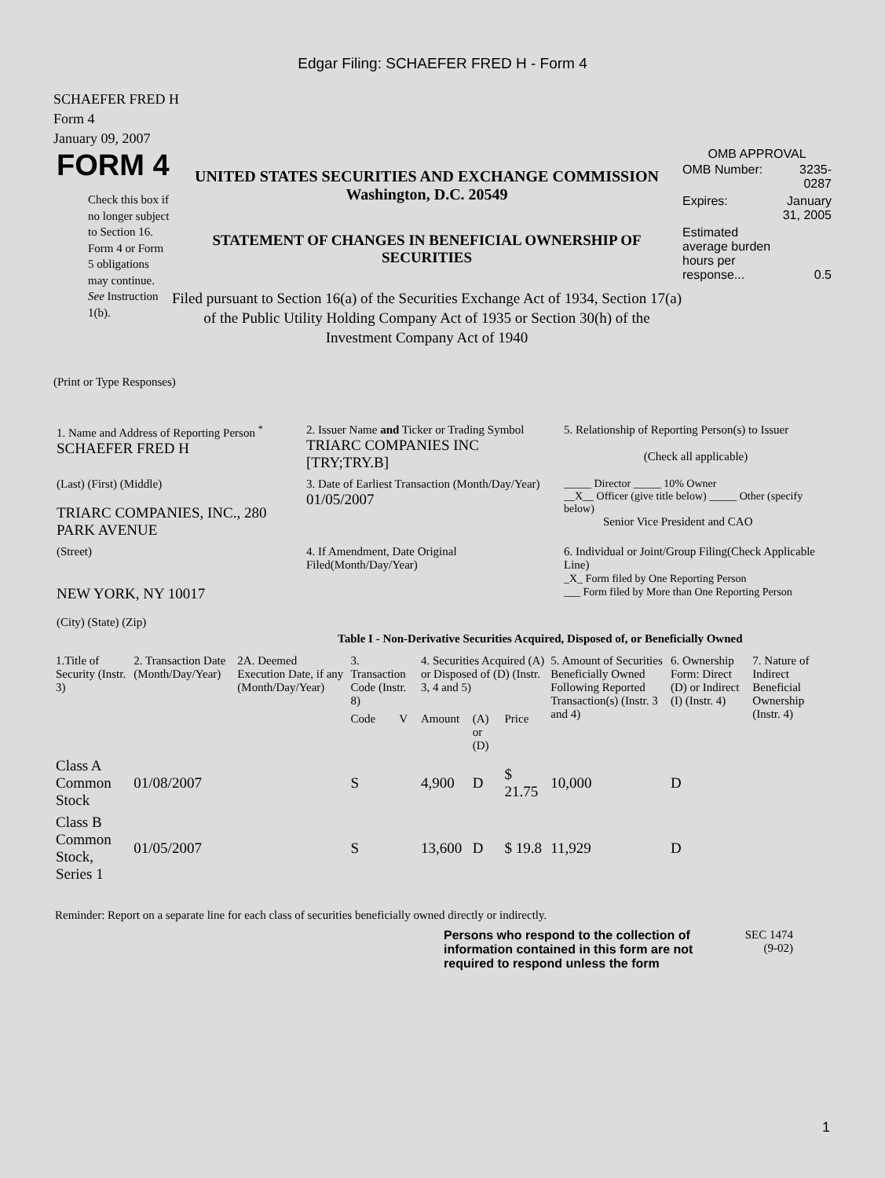Edgar Filing: SCHAEFER FRED H - Form 4
SCHAEFER FRED H
Form 4
January 09, 2007
FORM 4
Check this box if no longer subject to Section 16. Form 4 or Form 5 obligations may continue. See Instruction 1(b).
UNITED STATES SECURITIES AND EXCHANGE COMMISSION
Washington, D.C. 20549
STATEMENT OF CHANGES IN BENEFICIAL OWNERSHIP OF SECURITIES
Filed pursuant to Section 16(a) of the Securities Exchange Act of 1934, Section 17(a) of the Public Utility Holding Company Act of 1935 or Section 30(h) of the Investment Company Act of 1940
OMB APPROVAL
| OMB Number: | 3235-0287 |
| Expires: | January 31, 2005 |
| Estimated average burden hours per response... | 0.5 |
(Print or Type Responses)
| 1. Name and Address of Reporting Person <sup>*</sup> SCHAEFER FRED H | 2. Issuer Name and Ticker or Trading Symbol TRIARC COMPANIES INC [TRY;TRY.B] | 5. Relationship of Reporting Person(s) to Issuer (Check all applicable) |
| (Last) (First) (Middle) TRIARC COMPANIES, INC., 280 PARK AVENUE | 3. Date of Earliest Transaction (Month/Day/Year) 01/05/2007 | _____ Director _____ 10% Owner __X__ Officer (give title below) _____ Other (specify below) Senior Vice President and CAO |
| (Street) NEW YORK, NY 10017 (City) (State) (Zip) | 4. If Amendment, Date Original Filed(Month/Day/Year) | 6. Individual or Joint/Group Filing(Check Applicable Line) _X_ Form filed by One Reporting Person ___ Form filed by More than One Reporting Person |
Table I - Non-Derivative Securities Acquired, Disposed of, or Beneficially Owned
| 1.Title of Security (Instr. 3) | 2. Transaction Date (Month/Day/Year) | 2A. Deemed Execution Date, if any (Month/Day/Year) | 3. Transaction Code (Instr. 8) | | 4. Securities Acquired (A) or Disposed of (D) (Instr. 3, 4 and 5) | | | 5. Amount of Securities Beneficially Owned Following Reported Transaction(s) (Instr. 3 and 4) | 6. Ownership Form: Direct (D) or Indirect (I) (Instr. 4) | 7. Nature of Indirect Beneficial Ownership (Instr. 4) |
| --- | --- | --- | --- | --- | --- | --- | --- | --- | --- | --- |
| | | | Code | V | Amount | (A) or (D) | Price | | | |
| Class A Common Stock | 01/08/2007 | | S | | 4,900 | D | $ 21.75 | 10,000 | D | |
| Class B Common Stock, Series 1 | 01/05/2007 | | S | | 13,600 | D | $ 19.8 | 11,929 | D | |
Reminder: Report on a separate line for each class of securities beneficially owned directly or indirectly.
Persons who respond to the collection of information contained in this form are not required to respond unless the form
SEC 1474
(9-02)
1